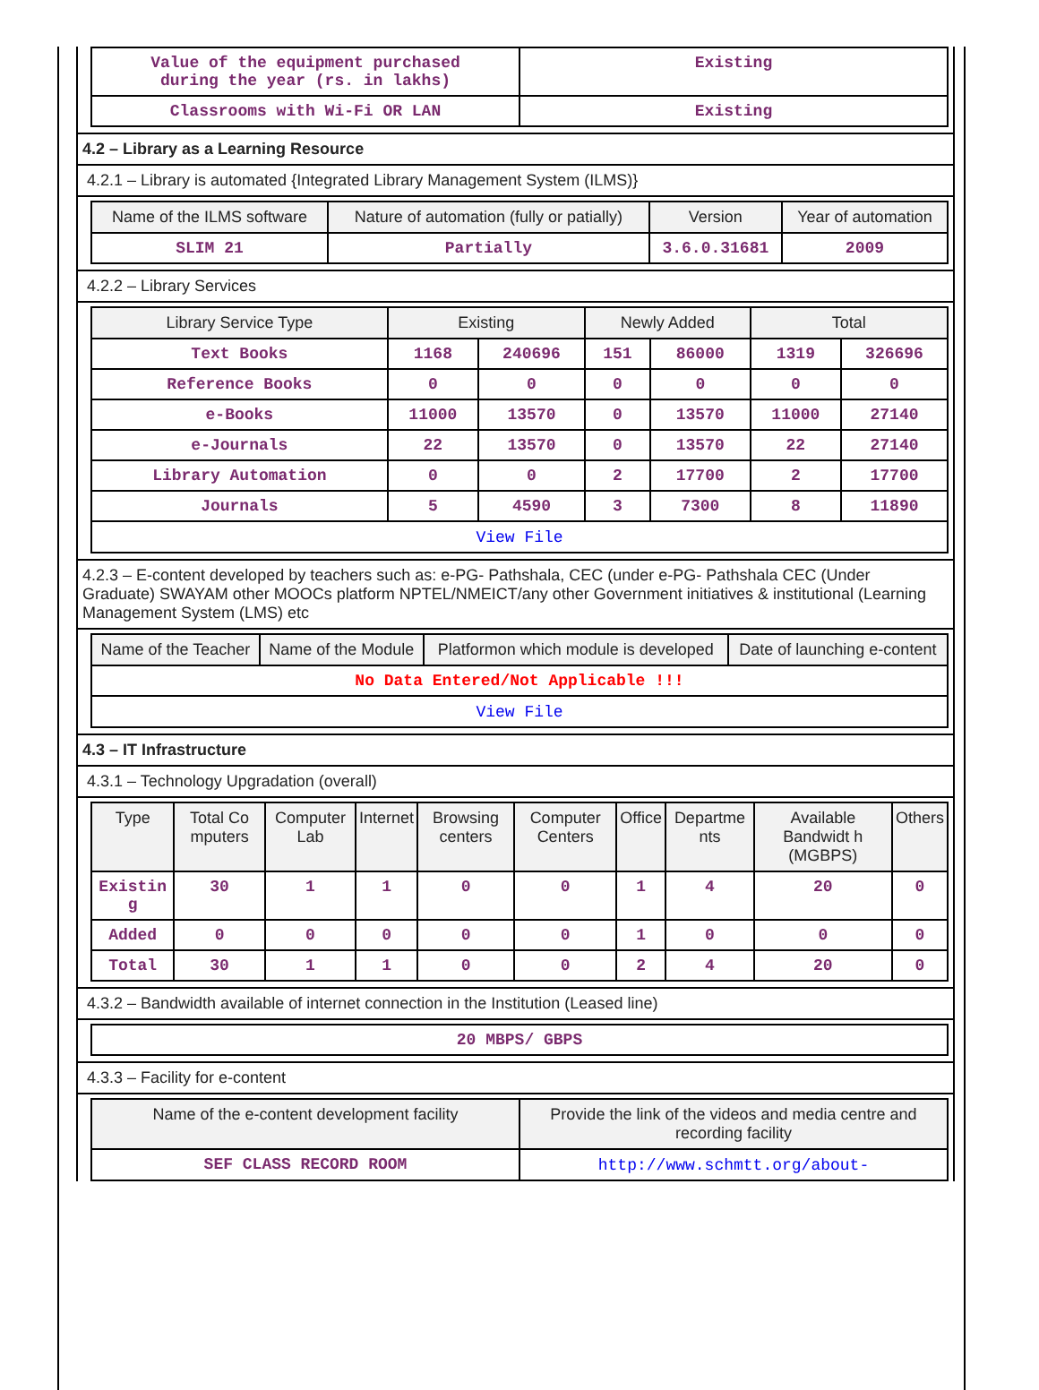| Value of the equipment purchased during the year (rs. in lakhs) | Existing |
| Classrooms with Wi-Fi OR LAN | Existing |
4.2 – Library as a Learning Resource
4.2.1 – Library is automated {Integrated Library Management System (ILMS)}
| Name of the ILMS software | Nature of automation (fully or patially) | Version | Year of automation |
| --- | --- | --- | --- |
| SLIM 21 | Partially | 3.6.0.31681 | 2009 |
4.2.2 – Library Services
| Library Service Type | Existing | | Newly Added | | Total | |
| --- | --- | --- | --- | --- | --- | --- |
| Text Books | 1168 | 240696 | 151 | 86000 | 1319 | 326696 |
| Reference Books | 0 | 0 | 0 | 0 | 0 | 0 |
| e-Books | 11000 | 13570 | 0 | 13570 | 11000 | 27140 |
| e-Journals | 22 | 13570 | 0 | 13570 | 22 | 27140 |
| Library Automation | 0 | 0 | 2 | 17700 | 2 | 17700 |
| Journals | 5 | 4590 | 3 | 7300 | 8 | 11890 |
| View File | | | | | | |
4.2.3 – E-content developed by teachers such as: e-PG- Pathshala, CEC (under e-PG- Pathshala CEC (Under Graduate) SWAYAM other MOOCs platform NPTEL/NMEICT/any other Government initiatives & institutional (Learning Management System (LMS) etc
| Name of the Teacher | Name of the Module | Platformon which module is developed | Date of launching e-content |
| --- | --- | --- | --- |
| No Data Entered/Not Applicable !!! | | | |
| View File | | | |
4.3 – IT Infrastructure
4.3.1 – Technology Upgradation (overall)
| Type | Total Co mputers | Computer Lab | Internet | Browsing centers | Computer Centers | Office | Departme nts | Available Bandwidt h (MGBPS) | Others |
| --- | --- | --- | --- | --- | --- | --- | --- | --- | --- |
| Existin g | 30 | 1 | 1 | 0 | 0 | 1 | 4 | 20 | 0 |
| Added | 0 | 0 | 0 | 0 | 0 | 1 | 0 | 0 | 0 |
| Total | 30 | 1 | 1 | 0 | 0 | 2 | 4 | 20 | 0 |
4.3.2 – Bandwidth available of internet connection in the Institution (Leased line)
| 20 MBPS/ GBPS |
4.3.3 – Facility for e-content
| Name of the e-content development facility | Provide the link of the videos and media centre and recording facility |
| --- | --- |
| SEF CLASS RECORD ROOM | http://www.schmtt.org/about- |